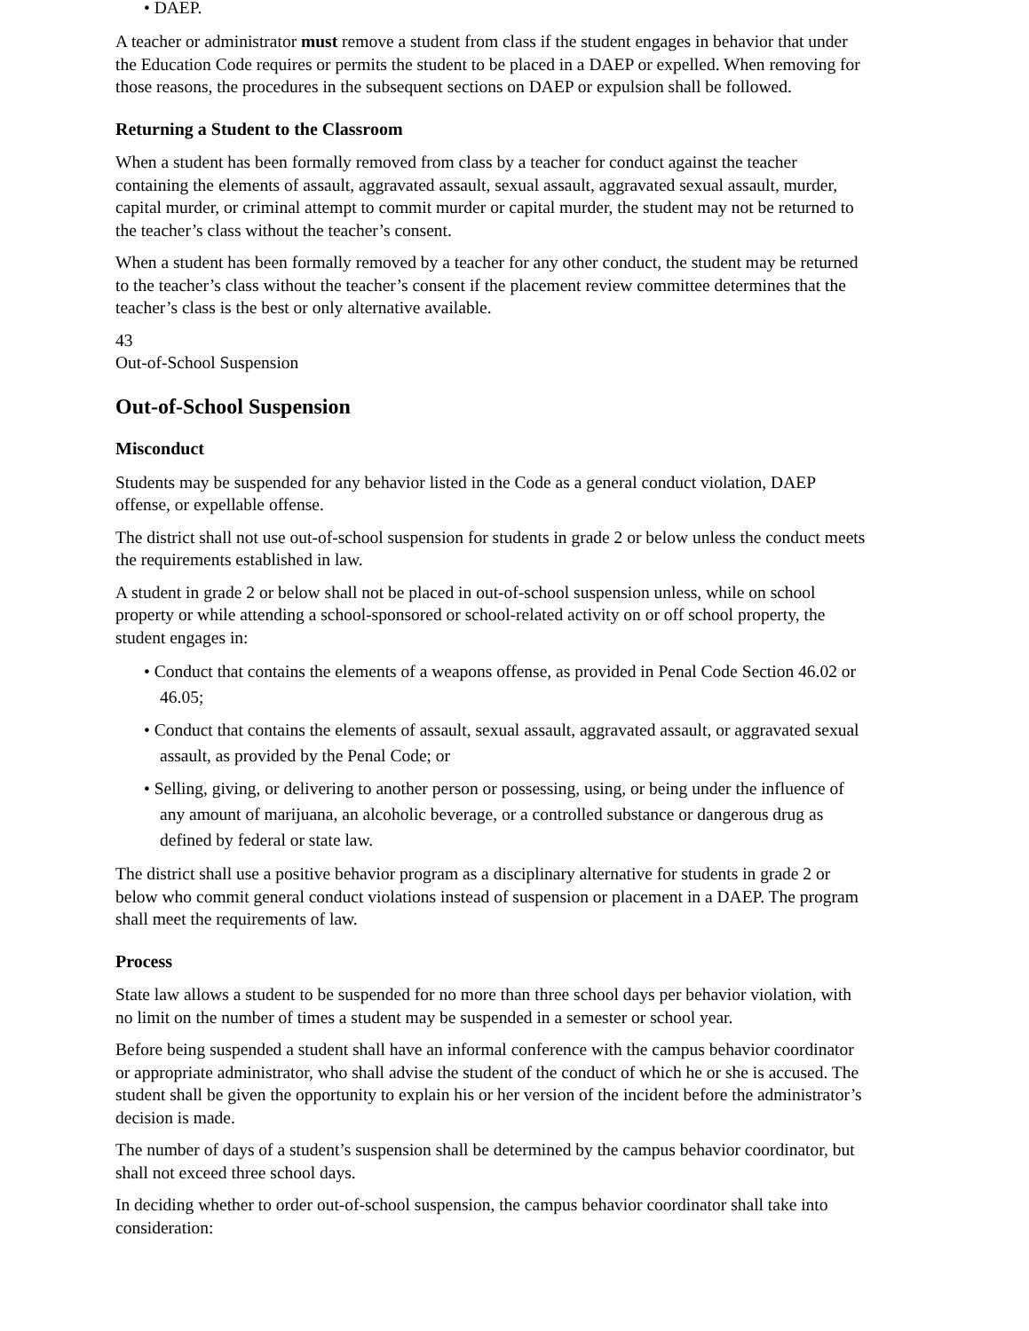• DAEP.
A teacher or administrator must remove a student from class if the student engages in behavior that under the Education Code requires or permits the student to be placed in a DAEP or expelled. When removing for those reasons, the procedures in the subsequent sections on DAEP or expulsion shall be followed.
Returning a Student to the Classroom
When a student has been formally removed from class by a teacher for conduct against the teacher containing the elements of assault, aggravated assault, sexual assault, aggravated sexual assault, murder, capital murder, or criminal attempt to commit murder or capital murder, the student may not be returned to the teacher’s class without the teacher’s consent.
When a student has been formally removed by a teacher for any other conduct, the student may be returned to the teacher’s class without the teacher’s consent if the placement review committee determines that the teacher’s class is the best or only alternative available.
43
Out-of-School Suspension
Out-of-School Suspension
Misconduct
Students may be suspended for any behavior listed in the Code as a general conduct violation, DAEP offense, or expellable offense.
The district shall not use out-of-school suspension for students in grade 2 or below unless the conduct meets the requirements established in law.
A student in grade 2 or below shall not be placed in out-of-school suspension unless, while on school property or while attending a school-sponsored or school-related activity on or off school property, the student engages in:
• Conduct that contains the elements of a weapons offense, as provided in Penal Code Section 46.02 or 46.05;
• Conduct that contains the elements of assault, sexual assault, aggravated assault, or aggravated sexual assault, as provided by the Penal Code; or
• Selling, giving, or delivering to another person or possessing, using, or being under the influence of any amount of marijuana, an alcoholic beverage, or a controlled substance or dangerous drug as defined by federal or state law.
The district shall use a positive behavior program as a disciplinary alternative for students in grade 2 or below who commit general conduct violations instead of suspension or placement in a DAEP. The program shall meet the requirements of law.
Process
State law allows a student to be suspended for no more than three school days per behavior violation, with no limit on the number of times a student may be suspended in a semester or school year.
Before being suspended a student shall have an informal conference with the campus behavior coordinator or appropriate administrator, who shall advise the student of the conduct of which he or she is accused. The student shall be given the opportunity to explain his or her version of the incident before the administrator’s decision is made.
The number of days of a student’s suspension shall be determined by the campus behavior coordinator, but shall not exceed three school days.
In deciding whether to order out-of-school suspension, the campus behavior coordinator shall take into consideration: